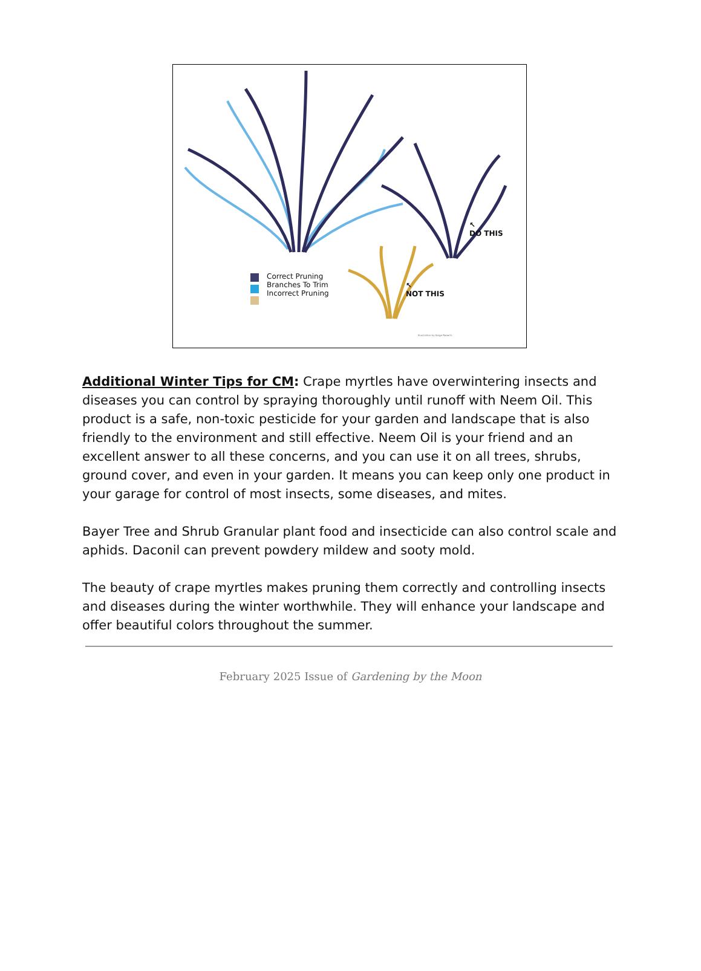Correct Pruning
Branches To Trim
Incorrect Pruning
↖
DO THIS
↖
NOT THIS
Illustration by Saige Roberts
Additional Winter Tips for CM: Crape myrtles have overwintering insects and diseases you can control by spraying thoroughly until runoff with Neem Oil. This product is a safe, non-toxic pesticide for your garden and landscape that is also friendly to the environment and still effective. Neem Oil is your friend and an excellent answer to all these concerns, and you can use it on all trees, shrubs, ground cover, and even in your garden. It means you can keep only one product in your garage for control of most insects, some diseases, and mites.
Bayer Tree and Shrub Granular plant food and insecticide can also control scale and aphids. Daconil can prevent powdery mildew and sooty mold.
The beauty of crape myrtles makes pruning them correctly and controlling insects and diseases during the winter worthwhile. They will enhance your landscape and offer beautiful colors throughout the summer.
February 2025 Issue of Gardening by the Moon